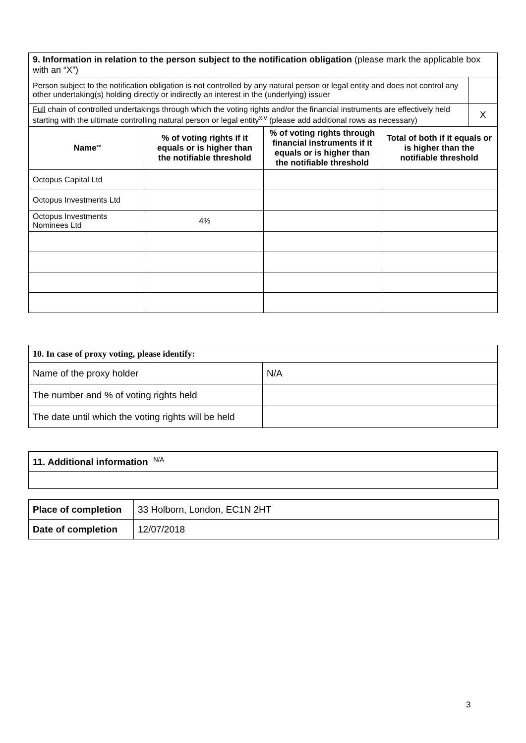| 9. Information in relation to the person subject to the notification obligation (please mark the applicable box with an “X”) | | | | |
| Person subject to the notification obligation is not controlled by any natural person or legal entity and does not control any other undertaking(s) holding directly or indirectly an interest in the (underlying) issuer | | | | |
| Full chain of controlled undertakings through which the voting rights and/or the financial instruments are effectively held starting with the ultimate controlling natural person or legal entity<sup>xiv</sup> (please add additional rows as necessary) | | | | X |
| Name<sup>xv</sup> | % of voting rights if it equals or is higher than the notifiable threshold | % of voting rights through financial instruments if it equals or is higher than the notifiable threshold | Total of both if it equals or is higher than the notifiable threshold | |
| Octopus Capital Ltd | | | | |
| Octopus Investments Ltd | | | | |
| Octopus Investments Nominees Ltd | 4% | | | |
| 10. In case of proxy voting, please identify: | |
| Name of the proxy holder | N/A |
| The number and % of voting rights held | |
| The date until which the voting rights will be held | |
| 11. Additional information <sup>N/A</sup> |
| Place of completion | 33 Holborn, London, EC1N 2HT |
| Date of completion | 12/07/2018 |
3